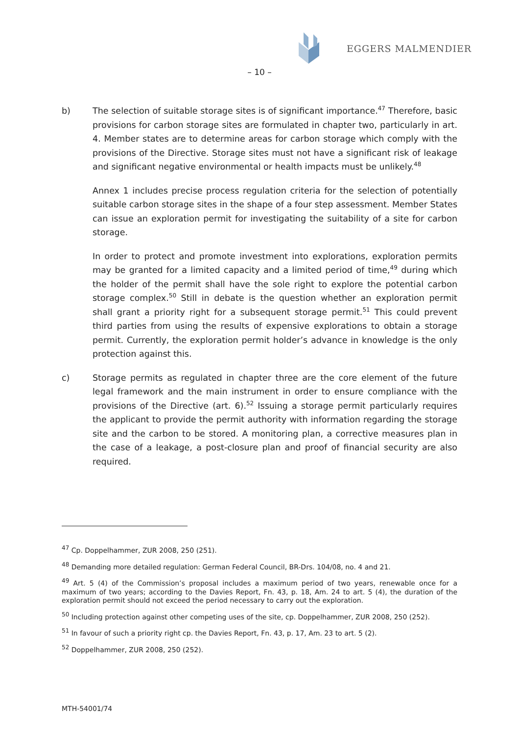EGGERS MALMENDIER
– 10 –
b) The selection of suitable storage sites is of significant importance.<sup>47</sup> Therefore, basic provisions for carbon storage sites are formulated in chapter two, particularly in art. 4. Member states are to determine areas for carbon storage which comply with the provisions of the Directive. Storage sites must not have a significant risk of leakage and significant negative environmental or health impacts must be unlikely.<sup>48</sup>
Annex 1 includes precise process regulation criteria for the selection of potentially suitable carbon storage sites in the shape of a four step assessment. Member States can issue an exploration permit for investigating the suitability of a site for carbon storage.
In order to protect and promote investment into explorations, exploration permits may be granted for a limited capacity and a limited period of time,<sup>49</sup> during which the holder of the permit shall have the sole right to explore the potential carbon storage complex.<sup>50</sup> Still in debate is the question whether an exploration permit shall grant a priority right for a subsequent storage permit.<sup>51</sup> This could prevent third parties from using the results of expensive explorations to obtain a storage permit. Currently, the exploration permit holder’s advance in knowledge is the only protection against this.
c) Storage permits as regulated in chapter three are the core element of the future legal framework and the main instrument in order to ensure compliance with the provisions of the Directive (art. 6).<sup>52</sup> Issuing a storage permit particularly requires the applicant to provide the permit authority with information regarding the storage site and the carbon to be stored. A monitoring plan, a corrective measures plan in the case of a leakage, a post-closure plan and proof of financial security are also required.
<sup>47</sup> Cp. Doppelhammer, ZUR 2008, 250 (251).
<sup>48</sup> Demanding more detailed regulation: German Federal Council, BR-Drs. 104/08, no. 4 and 21.
<sup>49</sup> Art. 5 (4) of the Commission’s proposal includes a maximum period of two years, renewable once for a maximum of two years; according to the Davies Report, Fn. 43, p. 18, Am. 24 to art. 5 (4), the duration of the exploration permit should not exceed the period necessary to carry out the exploration.
<sup>50</sup> Including protection against other competing uses of the site, cp. Doppelhammer, ZUR 2008, 250 (252).
<sup>51</sup> In favour of such a priority right cp. the Davies Report, Fn. 43, p. 17, Am. 23 to art. 5 (2).
<sup>52</sup> Doppelhammer, ZUR 2008, 250 (252).
MTH-54001/74